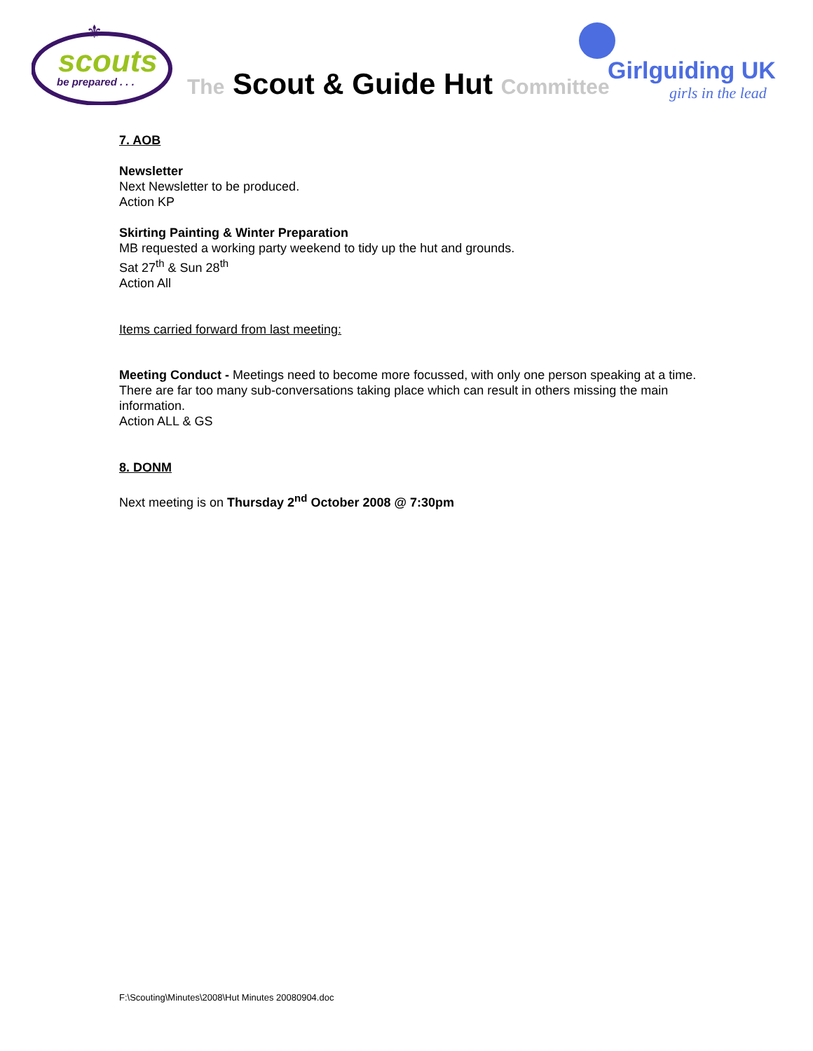scouts
be prepared . . .
⚜
The Scout & Guide Hut Committee
Girlguiding UK
girls in the lead
7. AOB
Newsletter
Next Newsletter to be produced.
Action KP
Skirting Painting & Winter Preparation
MB requested a working party weekend to tidy up the hut and grounds.
Sat 27<sup>th</sup> & Sun 28<sup>th</sup>
Action All
Items carried forward from last meeting:
Meeting Conduct - Meetings need to become more focussed, with only one person speaking at a time. There are far too many sub-conversations taking place which can result in others missing the main information.
Action ALL & GS
8. DONM
Next meeting is on Thursday 2<sup>nd</sup> October 2008 @ 7:30pm
F:\Scouting\Minutes\2008\Hut Minutes 20080904.doc